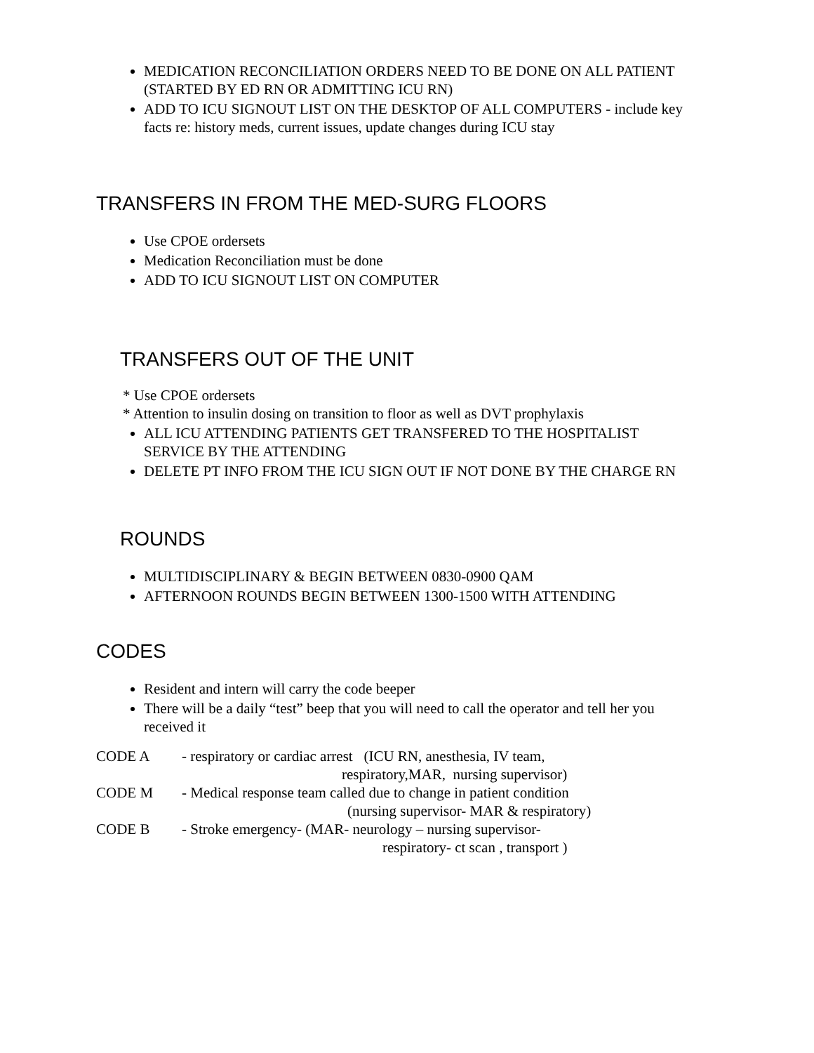MEDICATION RECONCILIATION ORDERS NEED TO BE DONE ON ALL PATIENT (STARTED BY ED RN OR ADMITTING ICU RN)
ADD TO ICU SIGNOUT LIST ON THE DESKTOP OF ALL COMPUTERS - include key facts re: history meds, current issues, update changes during ICU stay
TRANSFERS IN FROM THE MED-SURG FLOORS
Use CPOE ordersets
Medication Reconciliation must be done
ADD TO ICU SIGNOUT LIST ON COMPUTER
TRANSFERS OUT OF THE UNIT
* Use CPOE ordersets
* Attention to insulin dosing on transition to floor as well as DVT prophylaxis
ALL ICU ATTENDING PATIENTS GET TRANSFERED TO THE HOSPITALIST SERVICE BY THE ATTENDING
DELETE PT INFO FROM THE ICU SIGN OUT IF NOT DONE BY THE CHARGE RN
ROUNDS
MULTIDISCIPLINARY & BEGIN BETWEEN 0830-0900 QAM
AFTERNOON ROUNDS BEGIN BETWEEN 1300-1500 WITH ATTENDING
CODES
Resident and intern will carry the code beeper
There will be a daily “test” beep that you will need to call the operator and tell her you received it
CODE A - respiratory or cardiac arrest (ICU RN, anesthesia, IV team,
respiratory,MAR, nursing supervisor)
CODE M - Medical response team called due to change in patient condition
(nursing supervisor- MAR & respiratory)
CODE B - Stroke emergency- (MAR- neurology – nursing supervisor-
respiratory- ct scan , transport )